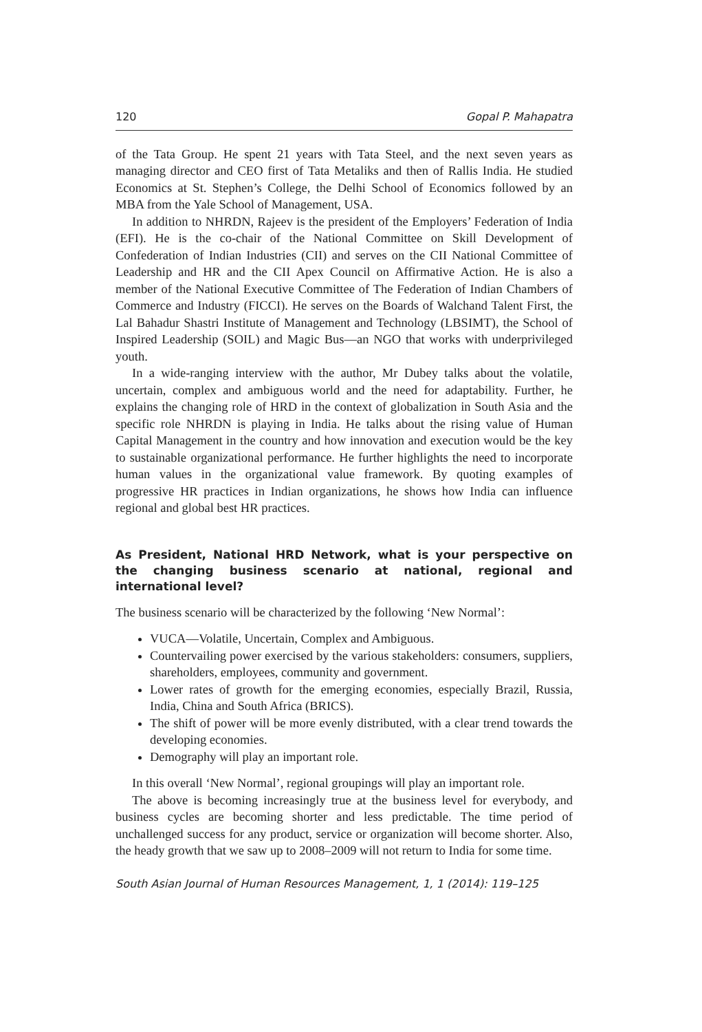120 Gopal P. Mahapatra
of the Tata Group. He spent 21 years with Tata Steel, and the next seven years as managing director and CEO first of Tata Metaliks and then of Rallis India. He studied Economics at St. Stephen’s College, the Delhi School of Economics followed by an MBA from the Yale School of Management, USA.
In addition to NHRDN, Rajeev is the president of the Employers’ Federation of India (EFI). He is the co-chair of the National Committee on Skill Development of Confederation of Indian Industries (CII) and serves on the CII National Committee of Leadership and HR and the CII Apex Council on Affirmative Action. He is also a member of the National Executive Committee of The Federation of Indian Chambers of Commerce and Industry (FICCI). He serves on the Boards of Walchand Talent First, the Lal Bahadur Shastri Institute of Management and Technology (LBSIMT), the School of Inspired Leadership (SOIL) and Magic Bus—an NGO that works with underprivileged youth.
In a wide-ranging interview with the author, Mr Dubey talks about the volatile, uncertain, complex and ambiguous world and the need for adaptability. Further, he explains the changing role of HRD in the context of globalization in South Asia and the specific role NHRDN is playing in India. He talks about the rising value of Human Capital Management in the country and how innovation and execution would be the key to sustainable organizational performance. He further highlights the need to incorporate human values in the organizational value framework. By quoting examples of progressive HR practices in Indian organizations, he shows how India can influence regional and global best HR practices.
As President, National HRD Network, what is your perspective on the changing business scenario at national, regional and international level?
The business scenario will be characterized by the following ‘New Normal’:
VUCA—Volatile, Uncertain, Complex and Ambiguous.
Countervailing power exercised by the various stakeholders: consumers, suppliers, shareholders, employees, community and government.
Lower rates of growth for the emerging economies, especially Brazil, Russia, India, China and South Africa (BRICS).
The shift of power will be more evenly distributed, with a clear trend towards the developing economies.
Demography will play an important role.
In this overall ‘New Normal’, regional groupings will play an important role.
The above is becoming increasingly true at the business level for everybody, and business cycles are becoming shorter and less predictable. The time period of unchallenged success for any product, service or organization will become shorter. Also, the heady growth that we saw up to 2008–2009 will not return to India for some time.
South Asian Journal of Human Resources Management, 1, 1 (2014): 119–125